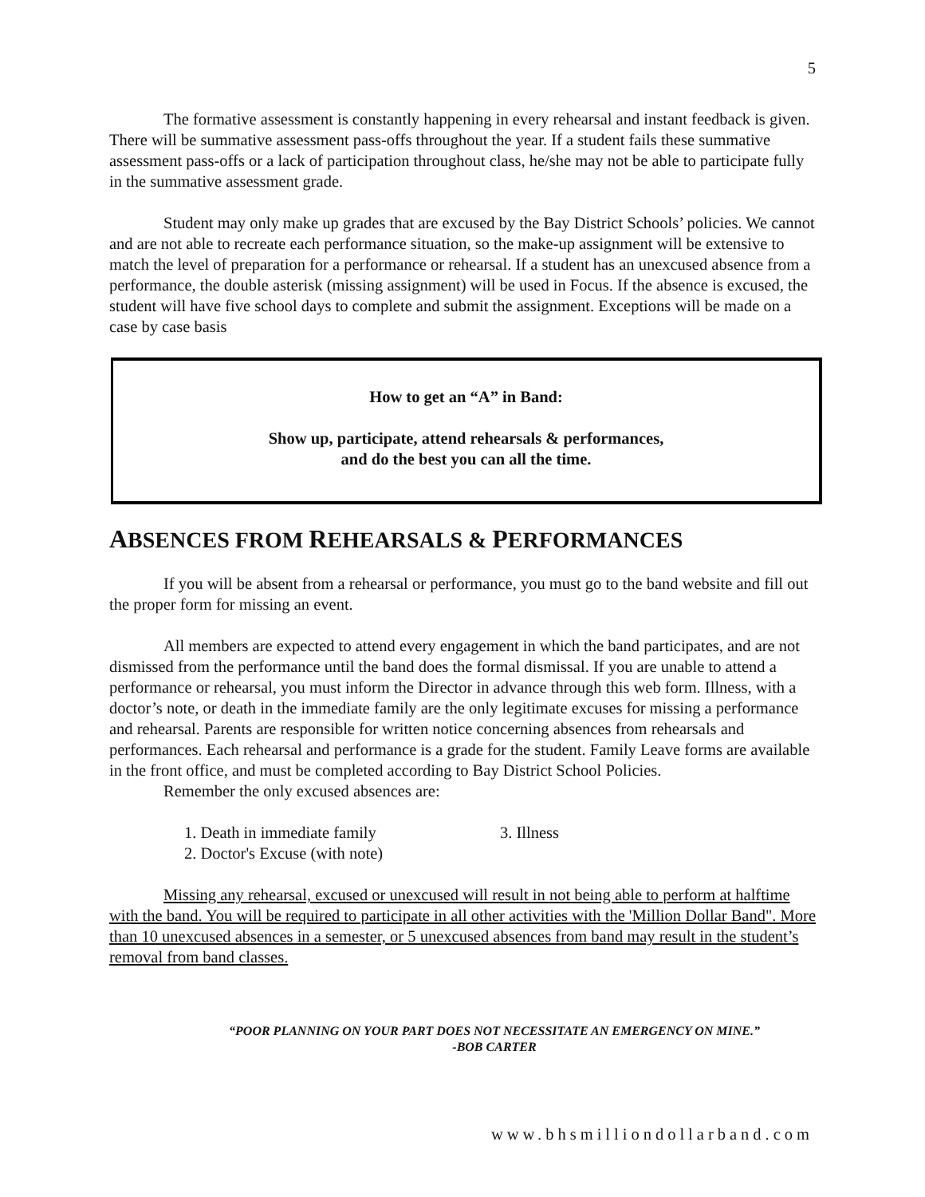5
The formative assessment is constantly happening in every rehearsal and instant feedback is given. There will be summative assessment pass-offs throughout the year. If a student fails these summative assessment pass-offs or a lack of participation throughout class, he/she may not be able to participate fully in the summative assessment grade.
Student may only make up grades that are excused by the Bay District Schools’ policies. We cannot and are not able to recreate each performance situation, so the make-up assignment will be extensive to match the level of preparation for a performance or rehearsal. If a student has an unexcused absence from a performance, the double asterisk (missing assignment) will be used in Focus. If the absence is excused, the student will have five school days to complete and submit the assignment. Exceptions will be made on a case by case basis
How to get an “A” in Band:
Show up, participate, attend rehearsals & performances,
and do the best you can all the time.
ABSENCES FROM REHEARSALS & PERFORMANCES
If you will be absent from a rehearsal or performance, you must go to the band website and fill out the proper form for missing an event.
All members are expected to attend every engagement in which the band participates, and are not dismissed from the performance until the band does the formal dismissal. If you are unable to attend a performance or rehearsal, you must inform the Director in advance through this web form. Illness, with a doctor’s note, or death in the immediate family are the only legitimate excuses for missing a performance and rehearsal. Parents are responsible for written notice concerning absences from rehearsals and performances. Each rehearsal and performance is a grade for the student. Family Leave forms are available in the front office, and must be completed according to Bay District School Policies.
Remember the only excused absences are:
1. Death in immediate family
2. Doctor's Excuse (with note)
3. Illness
Missing any rehearsal, excused or unexcused will result in not being able to perform at halftime with the band. You will be required to participate in all other activities with the 'Million Dollar Band". More than 10 unexcused absences in a semester, or 5 unexcused absences from band may result in the student’s removal from band classes.
“POOR PLANNING ON YOUR PART DOES NOT NECESSITATE AN EMERGENCY ON MINE.”
-BOB CARTER
www.bhsmilliondollarband.com